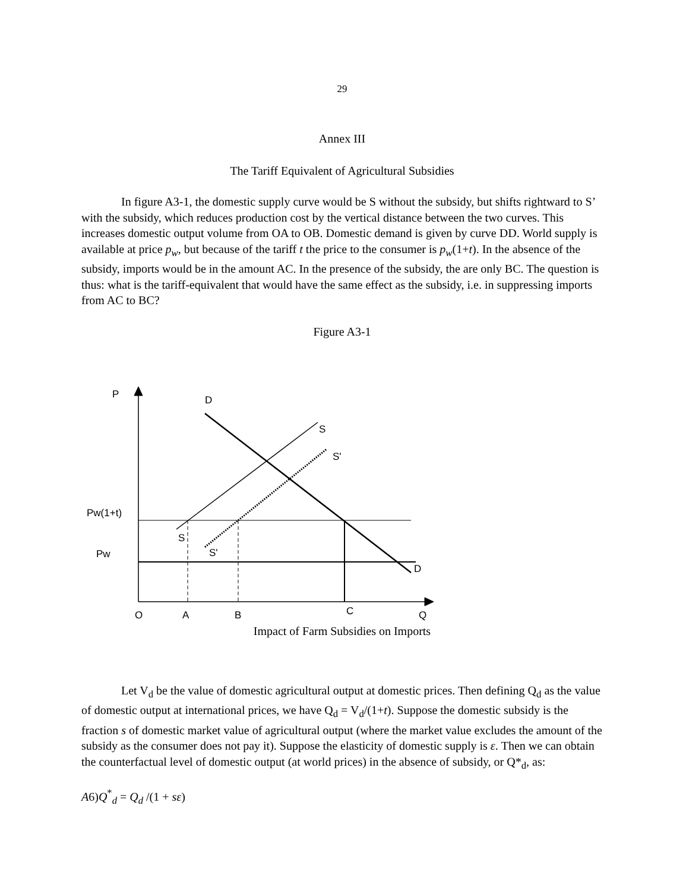29
Annex III
The Tariff Equivalent of Agricultural Subsidies
In figure A3-1, the domestic supply curve would be S without the subsidy, but shifts rightward to S’ with the subsidy, which reduces production cost by the vertical distance between the two curves. This increases domestic output volume from OA to OB. Domestic demand is given by curve DD. World supply is available at price p<sub>w</sub>, but because of the tariff t the price to the consumer is p<sub>w</sub>(1+t). In the absence of the subsidy, imports would be in the amount AC. In the presence of the subsidy, the are only BC. The question is thus: what is the tariff-equivalent that would have the same effect as the subsidy, i.e. in suppressing imports from AC to BC?
Figure A3-1
P D
S
S'
Pw(1+t)
S
S'
Pw
D
C
O A B Q
Impact of Farm Subsidies on Imports
Let V<sub>d</sub> be the value of domestic agricultural output at domestic prices. Then defining Q<sub>d</sub> as the value of domestic output at international prices, we have Q<sub>d</sub> = V<sub>d</sub>/(1+t). Suppose the domestic subsidy is the fraction s of domestic market value of agricultural output (where the market value excludes the amount of the subsidy as the consumer does not pay it). Suppose the elasticity of domestic supply is ε. Then we can obtain the counterfactual level of domestic output (at world prices) in the absence of subsidy, or Q*<sub>d</sub>, as:
A6)Q<sup>*</sup><sub>d</sub> = Q<sub>d</sub> /(1 + sε)